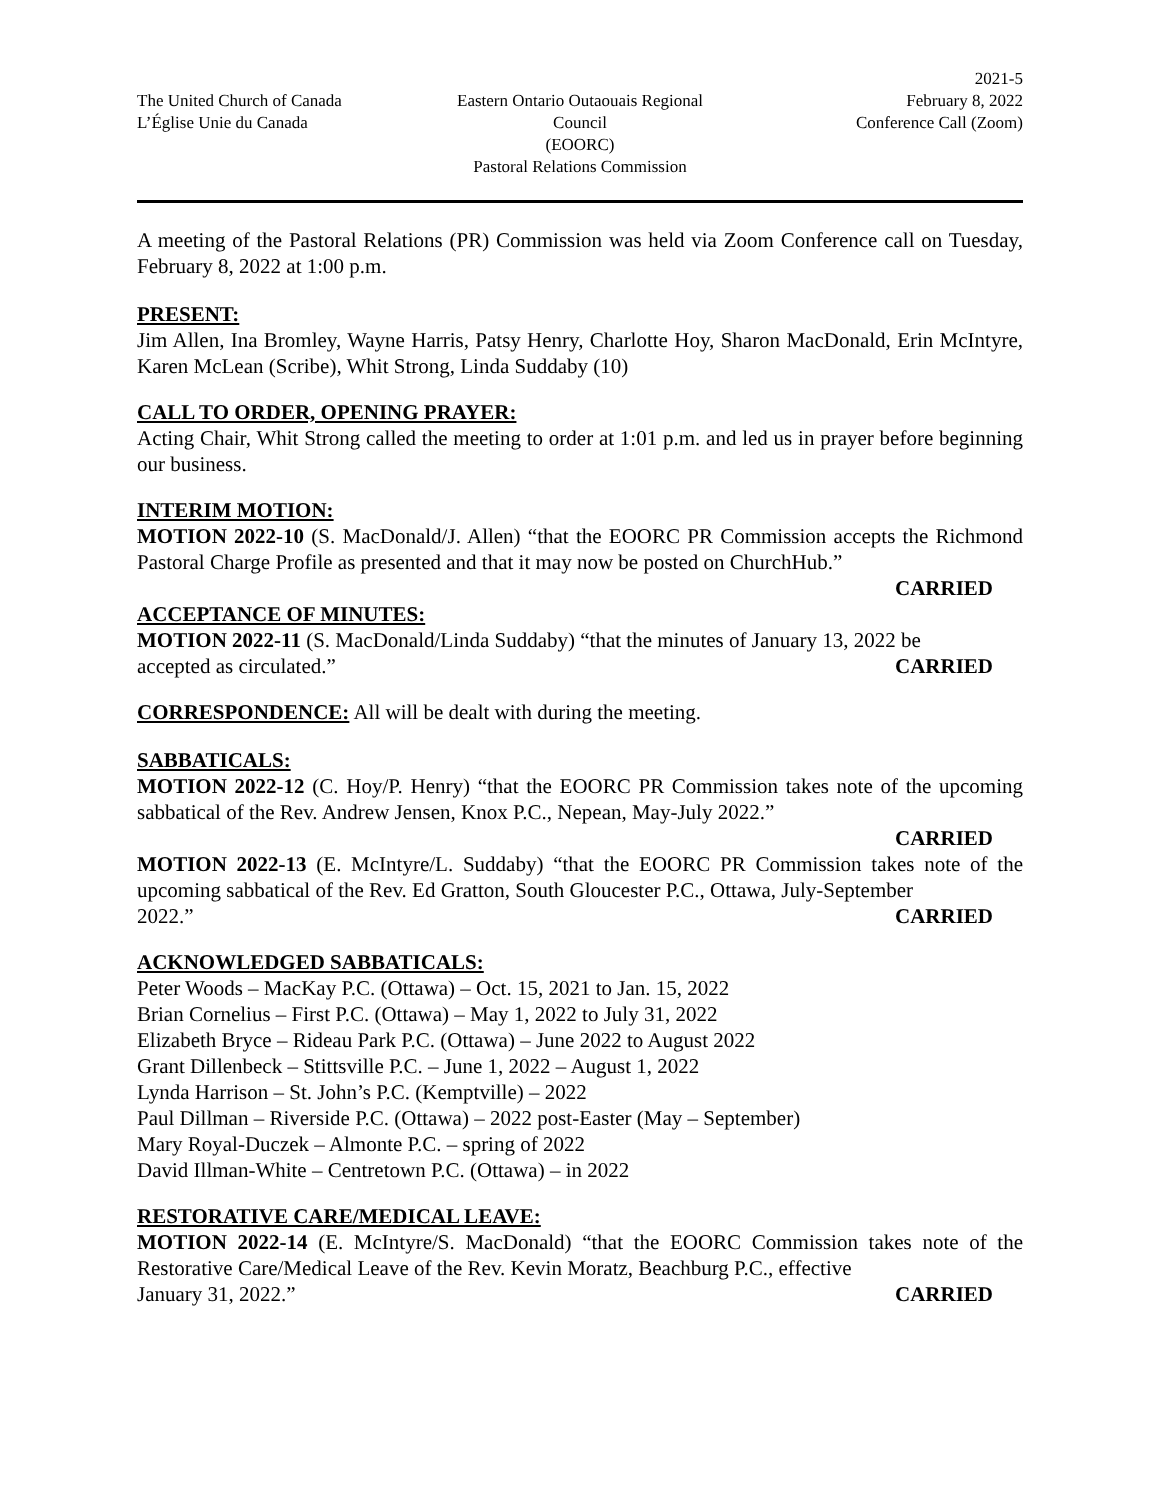The United Church of Canada
L’Église Unie du Canada
Eastern Ontario Outaouais Regional Council
(EOORC)
Pastoral Relations Commission
2021-5
February 8, 2022
Conference Call (Zoom)
A meeting of the Pastoral Relations (PR) Commission was held via Zoom Conference call on Tuesday, February 8, 2022 at 1:00 p.m.
PRESENT:
Jim Allen, Ina Bromley, Wayne Harris, Patsy Henry, Charlotte Hoy, Sharon MacDonald, Erin McIntyre, Karen McLean (Scribe), Whit Strong, Linda Suddaby (10)
CALL TO ORDER, OPENING PRAYER:
Acting Chair, Whit Strong called the meeting to order at 1:01 p.m. and led us in prayer before beginning our business.
INTERIM MOTION:
MOTION 2022-10 (S. MacDonald/J. Allen) “that the EOORC PR Commission accepts the Richmond Pastoral Charge Profile as presented and that it may now be posted on ChurchHub.”
CARRIED
ACCEPTANCE OF MINUTES:
MOTION 2022-11 (S. MacDonald/Linda Suddaby) “that the minutes of January 13, 2022 be
accepted as circulated.” CARRIED
CORRESPONDENCE: All will be dealt with during the meeting.
SABBATICALS:
MOTION 2022-12 (C. Hoy/P. Henry) “that the EOORC PR Commission takes note of the upcoming sabbatical of the Rev. Andrew Jensen, Knox P.C., Nepean, May-July 2022.”
CARRIED
MOTION 2022-13 (E. McIntyre/L. Suddaby) “that the EOORC PR Commission takes note of the upcoming sabbatical of the Rev. Ed Gratton, South Gloucester P.C., Ottawa, July-September
2022.” CARRIED
ACKNOWLEDGED SABBATICALS:
Peter Woods – MacKay P.C. (Ottawa) – Oct. 15, 2021 to Jan. 15, 2022
Brian Cornelius – First P.C. (Ottawa) – May 1, 2022 to July 31, 2022
Elizabeth Bryce – Rideau Park P.C. (Ottawa) – June 2022 to August 2022
Grant Dillenbeck – Stittsville P.C. – June 1, 2022 – August 1, 2022
Lynda Harrison – St. John’s P.C. (Kemptville) – 2022
Paul Dillman – Riverside P.C. (Ottawa) – 2022 post-Easter (May – September)
Mary Royal-Duczek – Almonte P.C. – spring of 2022
David Illman-White – Centretown P.C. (Ottawa) – in 2022
RESTORATIVE CARE/MEDICAL LEAVE:
MOTION 2022-14 (E. McIntyre/S. MacDonald) “that the EOORC Commission takes note of the Restorative Care/Medical Leave of the Rev. Kevin Moratz, Beachburg P.C., effective
January 31, 2022.” CARRIED